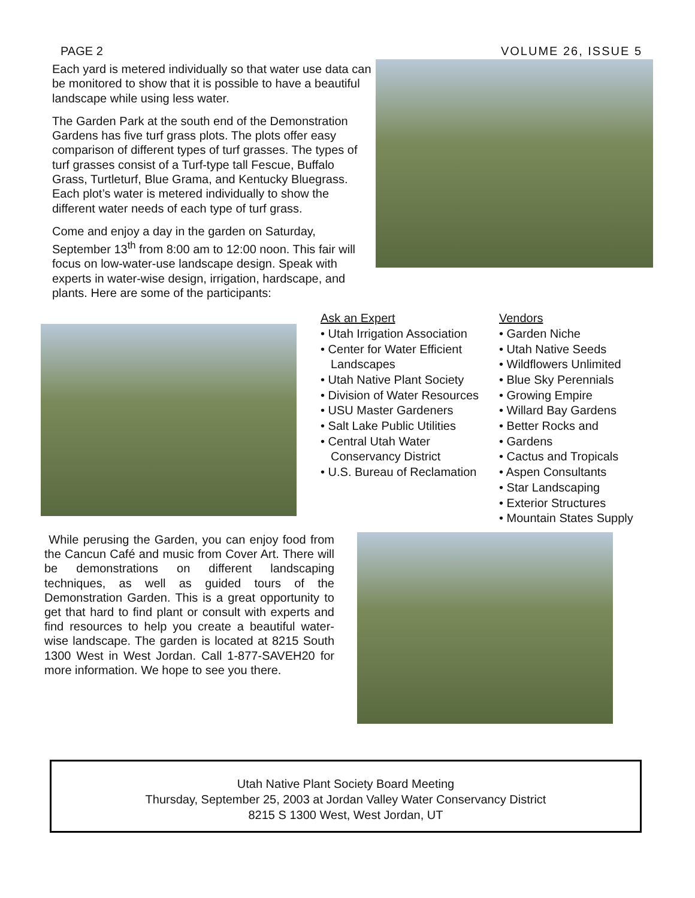PAGE 2 VOLUME 26, ISSUE 5
Each yard is metered individually so that water use data can be monitored to show that it is possible to have a beautiful landscape while using less water.
The Garden Park at the south end of the Demonstration Gardens has five turf grass plots. The plots offer easy comparison of different types of turf grasses. The types of turf grasses consist of a Turf-type tall Fescue, Buffalo Grass, Turtleturf, Blue Grama, and Kentucky Bluegrass. Each plot’s water is metered individually to show the different water needs of each type of turf grass.
Come and enjoy a day in the garden on Saturday, September 13<sup>th</sup> from 8:00 am to 12:00 noon. This fair will focus on low-water-use landscape design. Speak with experts in water-wise design, irrigation, hardscape, and plants. Here are some of the participants:
Ask an Expert
• Utah Irrigation Association
• Center for Water Efficient Landscapes
• Utah Native Plant Society
• Division of Water Resources
• USU Master Gardeners
• Salt Lake Public Utilities
• Central Utah Water Conservancy District
• U.S. Bureau of Reclamation
Vendors
• Garden Niche
• Utah Native Seeds
• Wildflowers Unlimited
• Blue Sky Perennials
• Growing Empire
• Willard Bay Gardens
• Better Rocks and
• Gardens
• Cactus and Tropicals
• Aspen Consultants
• Star Landscaping
• Exterior Structures
• Mountain States Supply
While perusing the Garden, you can enjoy food from the Cancun Café and music from Cover Art. There will be demonstrations on different landscaping techniques, as well as guided tours of the Demonstration Garden. This is a great opportunity to get that hard to find plant or consult with experts and find resources to help you create a beautiful water-wise landscape. The garden is located at 8215 South 1300 West in West Jordan. Call 1-877-SAVEH20 for more information. We hope to see you there.
Utah Native Plant Society Board Meeting
Thursday, September 25, 2003 at Jordan Valley Water Conservancy District
8215 S 1300 West, West Jordan, UT